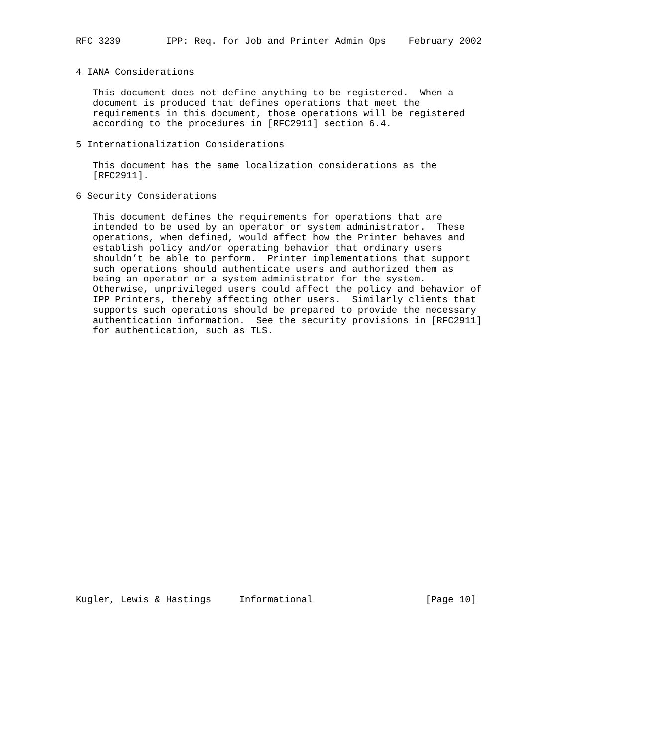RFC 3239        IPP: Req. for Job and Printer Admin Ops    February 2002


4 IANA Considerations

   This document does not define anything to be registered.  When a
   document is produced that defines operations that meet the
   requirements in this document, those operations will be registered
   according to the procedures in [RFC2911] section 6.4.

5 Internationalization Considerations

   This document has the same localization considerations as the
   [RFC2911].

6 Security Considerations

   This document defines the requirements for operations that are
   intended to be used by an operator or system administrator.  These
   operations, when defined, would affect how the Printer behaves and
   establish policy and/or operating behavior that ordinary users
   shouldn’t be able to perform.  Printer implementations that support
   such operations should authenticate users and authorized them as
   being an operator or a system administrator for the system.
   Otherwise, unprivileged users could affect the policy and behavior of
   IPP Printers, thereby affecting other users.  Similarly clients that
   supports such operations should be prepared to provide the necessary
   authentication information.  See the security provisions in [RFC2911]
   for authentication, such as TLS.

























Kugler, Lewis & Hastings     Informational                    [Page 10]